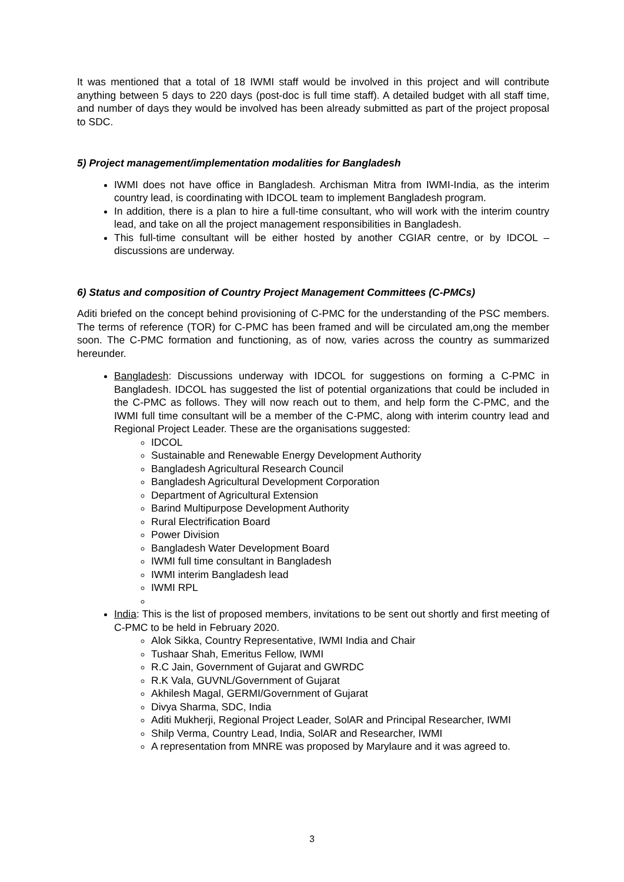It was mentioned that a total of 18 IWMI staff would be involved in this project and will contribute anything between 5 days to 220 days (post-doc is full time staff). A detailed budget with all staff time, and number of days they would be involved has been already submitted as part of the project proposal to SDC.
5) Project management/implementation modalities for Bangladesh
IWMI does not have office in Bangladesh. Archisman Mitra from IWMI-India, as the interim country lead, is coordinating with IDCOL team to implement Bangladesh program.
In addition, there is a plan to hire a full-time consultant, who will work with the interim country lead, and take on all the project management responsibilities in Bangladesh.
This full-time consultant will be either hosted by another CGIAR centre, or by IDCOL – discussions are underway.
6) Status and composition of Country Project Management Committees (C-PMCs)
Aditi briefed on the concept behind provisioning of C-PMC for the understanding of the PSC members. The terms of reference (TOR) for C-PMC has been framed and will be circulated am,ong the member soon. The C-PMC formation and functioning, as of now, varies across the country as summarized hereunder.
Bangladesh: Discussions underway with IDCOL for suggestions on forming a C-PMC in Bangladesh. IDCOL has suggested the list of potential organizations that could be included in the C-PMC as follows. They will now reach out to them, and help form the C-PMC, and the IWMI full time consultant will be a member of the C-PMC, along with interim country lead and Regional Project Leader. These are the organisations suggested:
IDCOL
Sustainable and Renewable Energy Development Authority
Bangladesh Agricultural Research Council
Bangladesh Agricultural Development Corporation
Department of Agricultural Extension
Barind Multipurpose Development Authority
Rural Electrification Board
Power Division
Bangladesh Water Development Board
IWMI full time consultant in Bangladesh
IWMI interim Bangladesh lead
IWMI RPL
India: This is the list of proposed members, invitations to be sent out shortly and first meeting of C-PMC to be held in February 2020.
Alok Sikka, Country Representative, IWMI India and Chair
Tushaar Shah, Emeritus Fellow, IWMI
R.C Jain, Government of Gujarat and GWRDC
R.K Vala, GUVNL/Government of Gujarat
Akhilesh Magal, GERMI/Government of Gujarat
Divya Sharma, SDC, India
Aditi Mukherji, Regional Project Leader, SolAR and Principal Researcher, IWMI
Shilp Verma, Country Lead, India, SolAR and Researcher, IWMI
A representation from MNRE was proposed by Marylaure and it was agreed to.
3